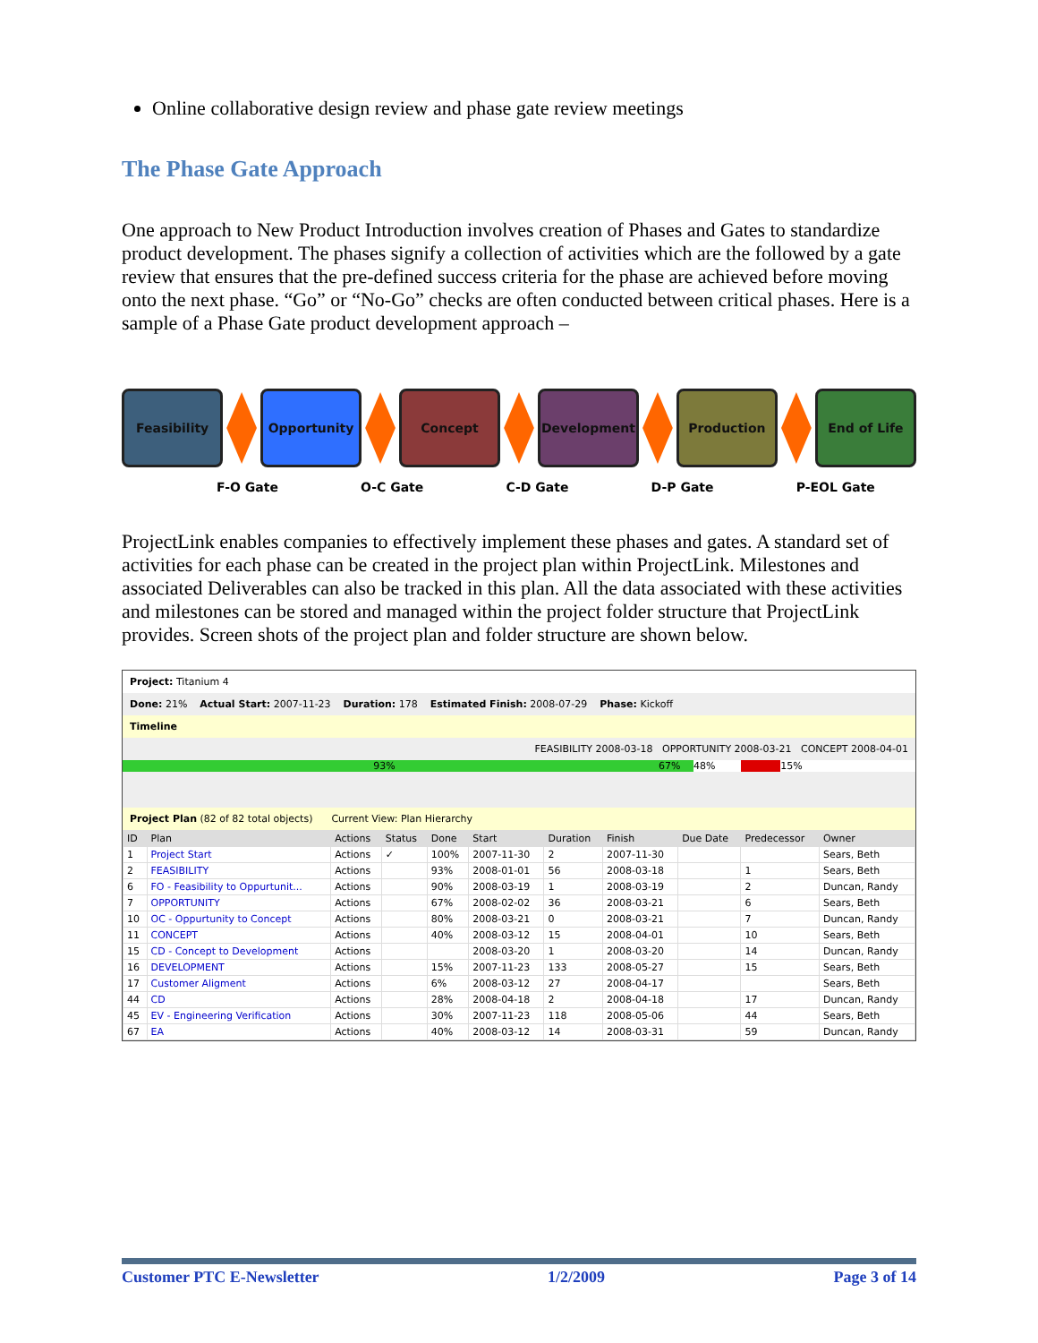Online collaborative design review and phase gate review meetings
The Phase Gate Approach
One approach to New Product Introduction involves creation of Phases and Gates to standardize product development. The phases signify a collection of activities which are the followed by a gate review that ensures that the pre-defined success criteria for the phase are achieved before moving onto the next phase. “Go” or “No-Go” checks are often conducted between critical phases. Here is a sample of a Phase Gate product development approach –
Feasibility Opportunity Concept Development Production End of Life
F-O Gate O-C Gate C-D Gate D-P Gate P-EOL Gate
ProjectLink enables companies to effectively implement these phases and gates. A standard set of activities for each phase can be created in the project plan within ProjectLink. Milestones and associated Deliverables can also be tracked in this plan. All the data associated with these activities and milestones can be stored and managed within the project folder structure that ProjectLink provides. Screen shots of the project plan and folder structure are shown below.
Project: Titanium 4
Done: 21% Actual Start: 2007-11-23 Duration: 178 Estimated Finish: 2008-07-29 Phase: Kickoff
Timeline
FEASIBILITY 2008-03-18 OPPORTUNITY 2008-03-21 CONCEPT 2008-04-01
93% 67% 48% 15%
Project Plan (82 of 82 total objects) Current View: Plan Hierarchy
| ID | Plan | Actions | Status | Done | Start | Duration | Finish | Due Date | Predecessor | Owner |
| --- | --- | --- | --- | --- | --- | --- | --- | --- | --- | --- |
| 1 | Project Start | Actions | ✓ | 100% | 2007-11-30 | 2 | 2007-11-30 | | | Sears, Beth |
| 2 | FEASIBILITY | Actions | | 93% | 2008-01-01 | 56 | 2008-03-18 | | 1 | Sears, Beth |
| 6 | FO - Feasibility to Oppurtunit... | Actions | | 90% | 2008-03-19 | 1 | 2008-03-19 | | 2 | Duncan, Randy |
| 7 | OPPORTUNITY | Actions | | 67% | 2008-02-02 | 36 | 2008-03-21 | | 6 | Sears, Beth |
| 10 | OC - Oppurtunity to Concept | Actions | | 80% | 2008-03-21 | 0 | 2008-03-21 | | 7 | Duncan, Randy |
| 11 | CONCEPT | Actions | | 40% | 2008-03-12 | 15 | 2008-04-01 | | 10 | Sears, Beth |
| 15 | CD - Concept to Development | Actions | | | 2008-03-20 | 1 | 2008-03-20 | | 14 | Duncan, Randy |
| 16 | DEVELOPMENT | Actions | | 15% | 2007-11-23 | 133 | 2008-05-27 | | 15 | Sears, Beth |
| 17 | Customer Aligment | Actions | | 6% | 2008-03-12 | 27 | 2008-04-17 | | | Sears, Beth |
| 44 | CD | Actions | | 28% | 2008-04-18 | 2 | 2008-04-18 | | 17 | Duncan, Randy |
| 45 | EV - Engineering Verification | Actions | | 30% | 2007-11-23 | 118 | 2008-05-06 | | 44 | Sears, Beth |
| 67 | EA | Actions | | 40% | 2008-03-12 | 14 | 2008-03-31 | | 59 | Duncan, Randy |
Customer PTC E-Newsletter 1/2/2009 Page 3 of 14